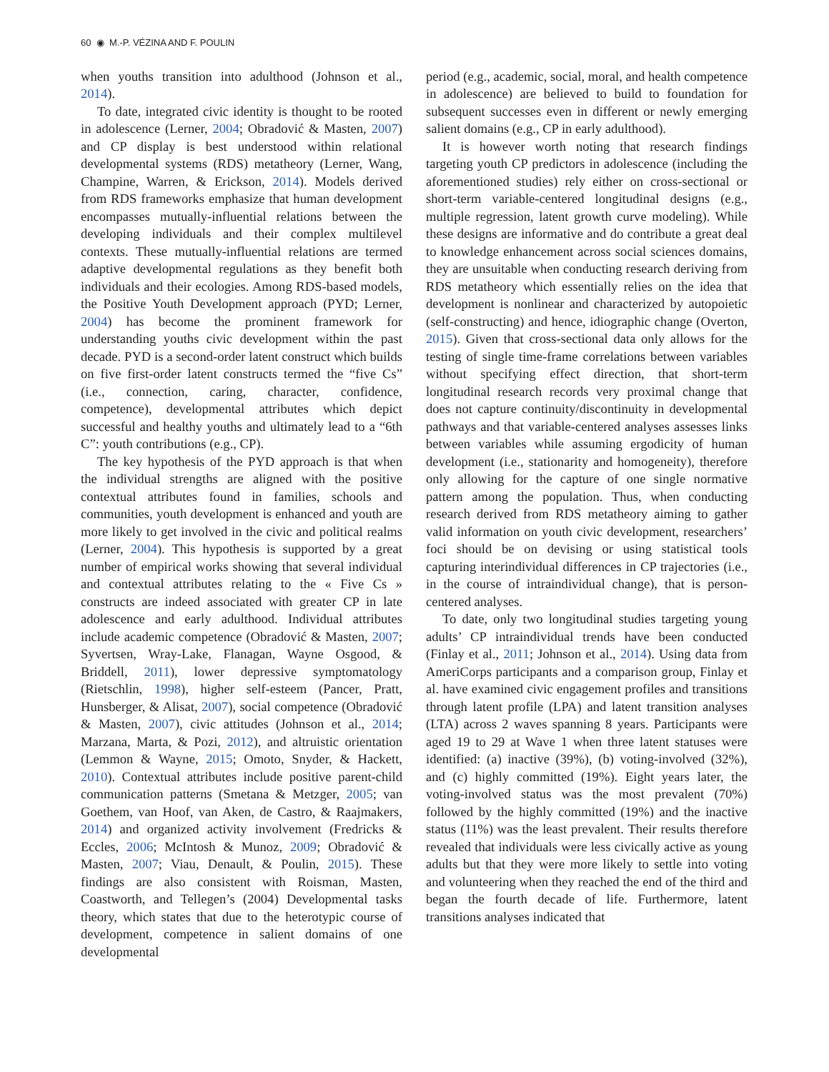60 ◉ M.-P. VÉZINA AND F. POULIN
when youths transition into adulthood (Johnson et al., 2014).
To date, integrated civic identity is thought to be rooted in adolescence (Lerner, 2004; Obradović & Masten, 2007) and CP display is best understood within relational developmental systems (RDS) metatheory (Lerner, Wang, Champine, Warren, & Erickson, 2014). Models derived from RDS frameworks emphasize that human development encompasses mutually-influential relations between the developing individuals and their complex multilevel contexts. These mutually-influential relations are termed adaptive developmental regulations as they benefit both individuals and their ecologies. Among RDS-based models, the Positive Youth Development approach (PYD; Lerner, 2004) has become the prominent framework for understanding youths civic development within the past decade. PYD is a second-order latent construct which builds on five first-order latent constructs termed the “five Cs” (i.e., connection, caring, character, confidence, competence), developmental attributes which depict successful and healthy youths and ultimately lead to a “6th C”: youth contributions (e.g., CP).
The key hypothesis of the PYD approach is that when the individual strengths are aligned with the positive contextual attributes found in families, schools and communities, youth development is enhanced and youth are more likely to get involved in the civic and political realms (Lerner, 2004). This hypothesis is supported by a great number of empirical works showing that several individual and contextual attributes relating to the « Five Cs » constructs are indeed associated with greater CP in late adolescence and early adulthood. Individual attributes include academic competence (Obradović & Masten, 2007; Syvertsen, Wray-Lake, Flanagan, Wayne Osgood, & Briddell, 2011), lower depressive symptomatology (Rietschlin, 1998), higher self-esteem (Pancer, Pratt, Hunsberger, & Alisat, 2007), social competence (Obradović & Masten, 2007), civic attitudes (Johnson et al., 2014; Marzana, Marta, & Pozi, 2012), and altruistic orientation (Lemmon & Wayne, 2015; Omoto, Snyder, & Hackett, 2010). Contextual attributes include positive parent-child communication patterns (Smetana & Metzger, 2005; van Goethem, van Hoof, van Aken, de Castro, & Raajmakers, 2014) and organized activity involvement (Fredricks & Eccles, 2006; McIntosh & Munoz, 2009; Obradović & Masten, 2007; Viau, Denault, & Poulin, 2015). These findings are also consistent with Roisman, Masten, Coastworth, and Tellegen’s (2004) Developmental tasks theory, which states that due to the heterotypic course of development, competence in salient domains of one developmental
period (e.g., academic, social, moral, and health competence in adolescence) are believed to build to foundation for subsequent successes even in different or newly emerging salient domains (e.g., CP in early adulthood).
It is however worth noting that research findings targeting youth CP predictors in adolescence (including the aforementioned studies) rely either on cross-sectional or short-term variable-centered longitudinal designs (e.g., multiple regression, latent growth curve modeling). While these designs are informative and do contribute a great deal to knowledge enhancement across social sciences domains, they are unsuitable when conducting research deriving from RDS metatheory which essentially relies on the idea that development is nonlinear and characterized by autopoietic (self-constructing) and hence, idiographic change (Overton, 2015). Given that cross-sectional data only allows for the testing of single time-frame correlations between variables without specifying effect direction, that short-term longitudinal research records very proximal change that does not capture continuity/discontinuity in developmental pathways and that variable-centered analyses assesses links between variables while assuming ergodicity of human development (i.e., stationarity and homogeneity), therefore only allowing for the capture of one single normative pattern among the population. Thus, when conducting research derived from RDS metatheory aiming to gather valid information on youth civic development, researchers’ foci should be on devising or using statistical tools capturing interindividual differences in CP trajectories (i.e., in the course of intraindividual change), that is person-centered analyses.
To date, only two longitudinal studies targeting young adults’ CP intraindividual trends have been conducted (Finlay et al., 2011; Johnson et al., 2014). Using data from AmeriCorps participants and a comparison group, Finlay et al. have examined civic engagement profiles and transitions through latent profile (LPA) and latent transition analyses (LTA) across 2 waves spanning 8 years. Participants were aged 19 to 29 at Wave 1 when three latent statuses were identified: (a) inactive (39%), (b) voting-involved (32%), and (c) highly committed (19%). Eight years later, the voting-involved status was the most prevalent (70%) followed by the highly committed (19%) and the inactive status (11%) was the least prevalent. Their results therefore revealed that individuals were less civically active as young adults but that they were more likely to settle into voting and volunteering when they reached the end of the third and began the fourth decade of life. Furthermore, latent transitions analyses indicated that